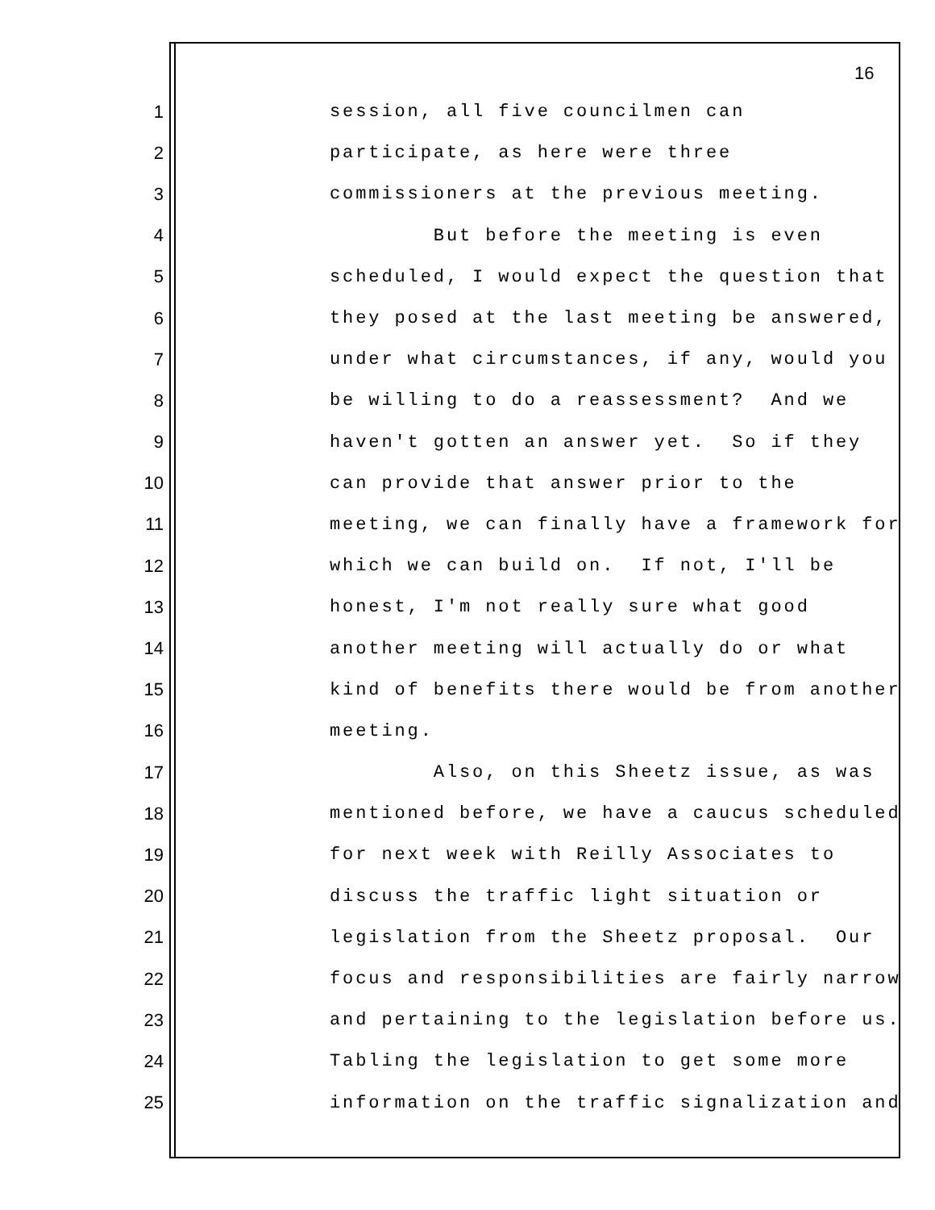16
1 session, all five councilmen can
2 participate, as here were three
3 commissioners at the previous meeting.
4 But before the meeting is even
5 scheduled, I would expect the question that
6 they posed at the last meeting be answered,
7 under what circumstances, if any, would you
8 be willing to do a reassessment? And we
9 haven't gotten an answer yet. So if they
10 can provide that answer prior to the
11 meeting, we can finally have a framework for
12 which we can build on. If not, I'll be
13 honest, I'm not really sure what good
14 another meeting will actually do or what
15 kind of benefits there would be from another
16 meeting.
17 Also, on this Sheetz issue, as was
18 mentioned before, we have a caucus scheduled
19 for next week with Reilly Associates to
20 discuss the traffic light situation or
21 legislation from the Sheetz proposal. Our
22 focus and responsibilities are fairly narrow
23 and pertaining to the legislation before us.
24 Tabling the legislation to get some more
25 information on the traffic signalization and